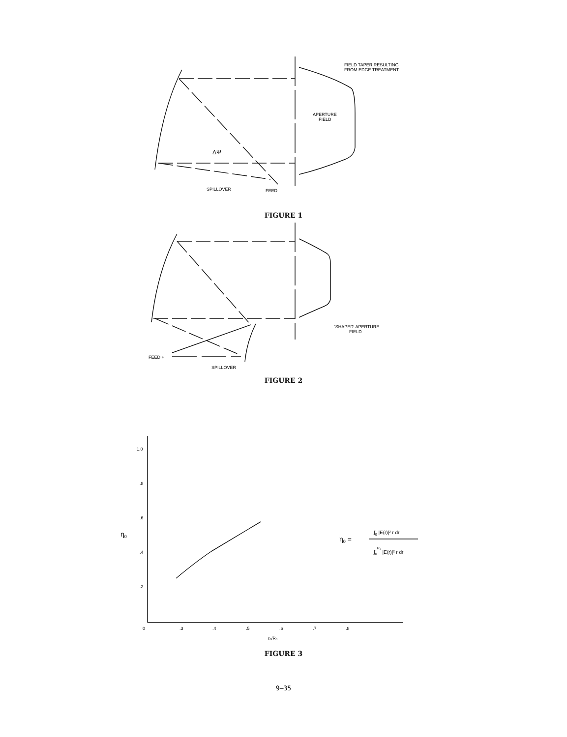FIELD TAPER RESULTING
FROM EDGE TREATMENT
APERTURE
FIELD
ΔΨ
SPILLOVER
FEED
FIGURE 1
'SHAPED' APERTURE
FIELD
FEED +
SPILLOVER
FIGURE 2
1.0
.8
.6
.4
.2
0
.3
.4
.5
.6
.7
.8
r₀/R₀
η0
η0 =
∫0 |E(r)|² r dr
∫0R₀ |E(r)|² r dr
FIGURE 3
9–35